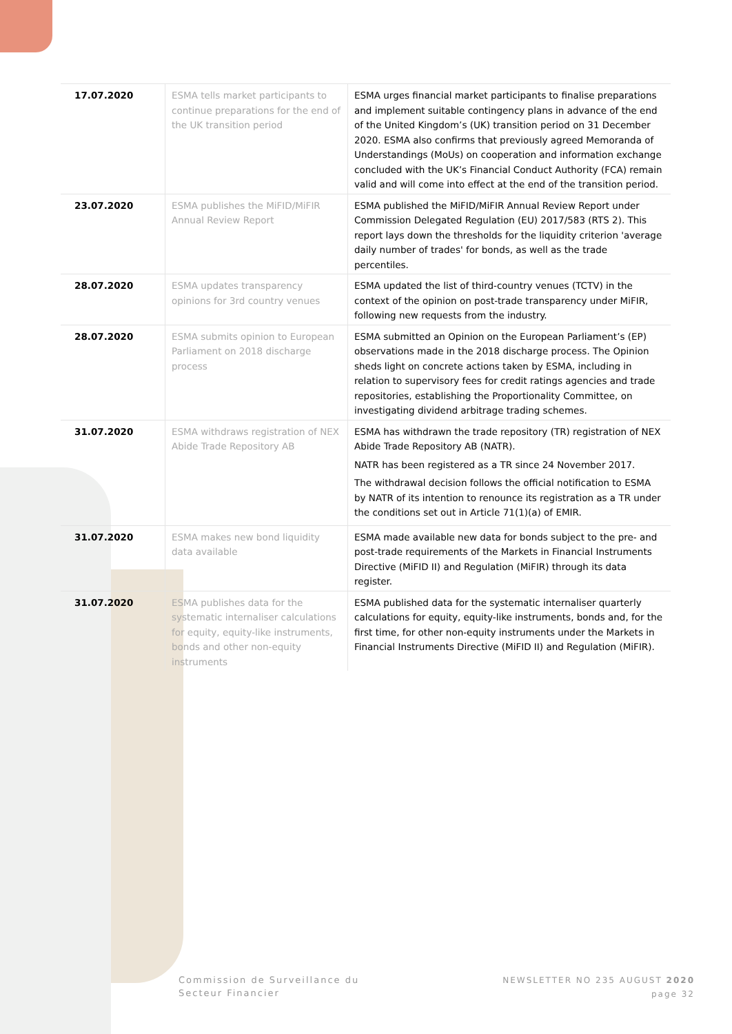| 17.07.2020 | ESMA tells market participants to continue preparations for the end of the UK transition period | ESMA urges financial market participants to finalise preparations and implement suitable contingency plans in advance of the end of the United Kingdom’s (UK) transition period on 31 December 2020. ESMA also confirms that previously agreed Memoranda of Understandings (MoUs) on cooperation and information exchange concluded with the UK’s Financial Conduct Authority (FCA) remain valid and will come into effect at the end of the transition period. |
| 23.07.2020 | ESMA publishes the MiFID/MiFIR Annual Review Report | ESMA published the MiFID/MiFIR Annual Review Report under Commission Delegated Regulation (EU) 2017/583 (RTS 2). This report lays down the thresholds for the liquidity criterion 'average daily number of trades' for bonds, as well as the trade percentiles. |
| 28.07.2020 | ESMA updates transparency opinions for 3rd country venues | ESMA updated the list of third-country venues (TCTV) in the context of the opinion on post-trade transparency under MiFIR, following new requests from the industry. |
| 28.07.2020 | ESMA submits opinion to European Parliament on 2018 discharge process | ESMA submitted an Opinion on the European Parliament’s (EP) observations made in the 2018 discharge process. The Opinion sheds light on concrete actions taken by ESMA, including in relation to supervisory fees for credit ratings agencies and trade repositories, establishing the Proportionality Committee, on investigating dividend arbitrage trading schemes. |
| 31.07.2020 | ESMA withdraws registration of NEX Abide Trade Repository AB | ESMA has withdrawn the trade repository (TR) registration of NEX Abide Trade Repository AB (NATR). NATR has been registered as a TR since 24 November 2017. The withdrawal decision follows the official notification to ESMA by NATR of its intention to renounce its registration as a TR under the conditions set out in Article 71(1)(a) of EMIR. |
| 31.07.2020 | ESMA makes new bond liquidity data available | ESMA made available new data for bonds subject to the pre- and post-trade requirements of the Markets in Financial Instruments Directive (MiFID II) and Regulation (MiFIR) through its data register. |
| 31.07.2020 | ESMA publishes data for the systematic internaliser calculations for equity, equity-like instruments, bonds and other non-equity instruments | ESMA published data for the systematic internaliser quarterly calculations for equity, equity-like instruments, bonds and, for the first time, for other non-equity instruments under the Markets in Financial Instruments Directive (MiFID II) and Regulation (MiFIR). |
Commission de Surveillance du
Secteur Financier
NEWSLETTER NO 235 AUGUST 2020
page 32